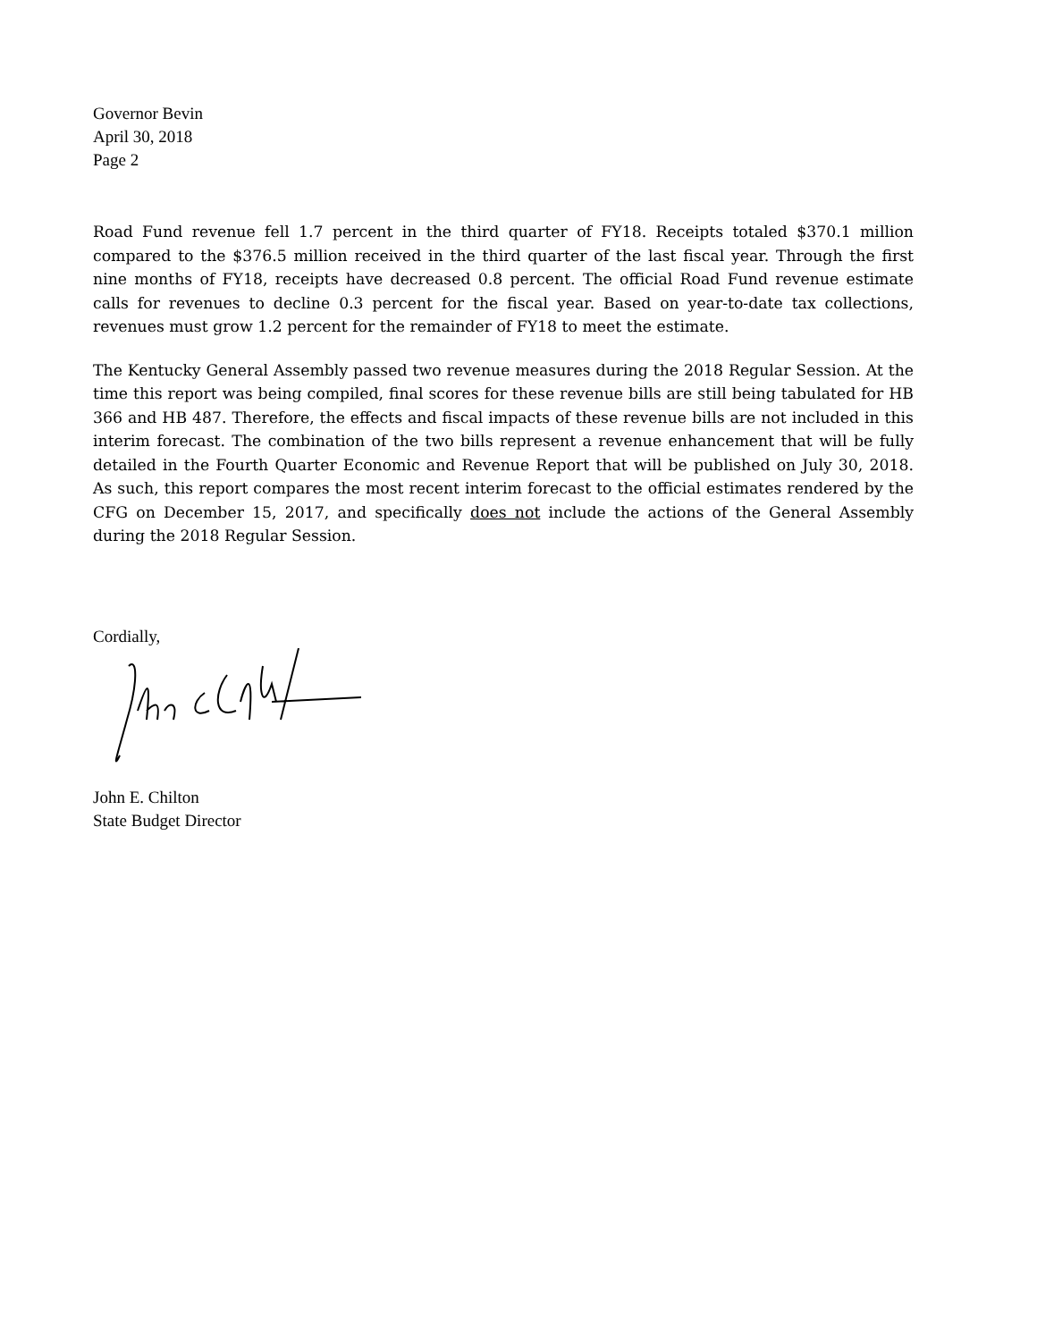Governor Bevin
April 30, 2018
Page 2
Road Fund revenue fell 1.7 percent in the third quarter of FY18. Receipts totaled $370.1 million compared to the $376.5 million received in the third quarter of the last fiscal year. Through the first nine months of FY18, receipts have decreased 0.8 percent. The official Road Fund revenue estimate calls for revenues to decline 0.3 percent for the fiscal year. Based on year-to-date tax collections, revenues must grow 1.2 percent for the remainder of FY18 to meet the estimate.
The Kentucky General Assembly passed two revenue measures during the 2018 Regular Session. At the time this report was being compiled, final scores for these revenue bills are still being tabulated for HB 366 and HB 487. Therefore, the effects and fiscal impacts of these revenue bills are not included in this interim forecast. The combination of the two bills represent a revenue enhancement that will be fully detailed in the Fourth Quarter Economic and Revenue Report that will be published on July 30, 2018. As such, this report compares the most recent interim forecast to the official estimates rendered by the CFG on December 15, 2017, and specifically does not include the actions of the General Assembly during the 2018 Regular Session.
Cordially,
John E. Chilton
State Budget Director